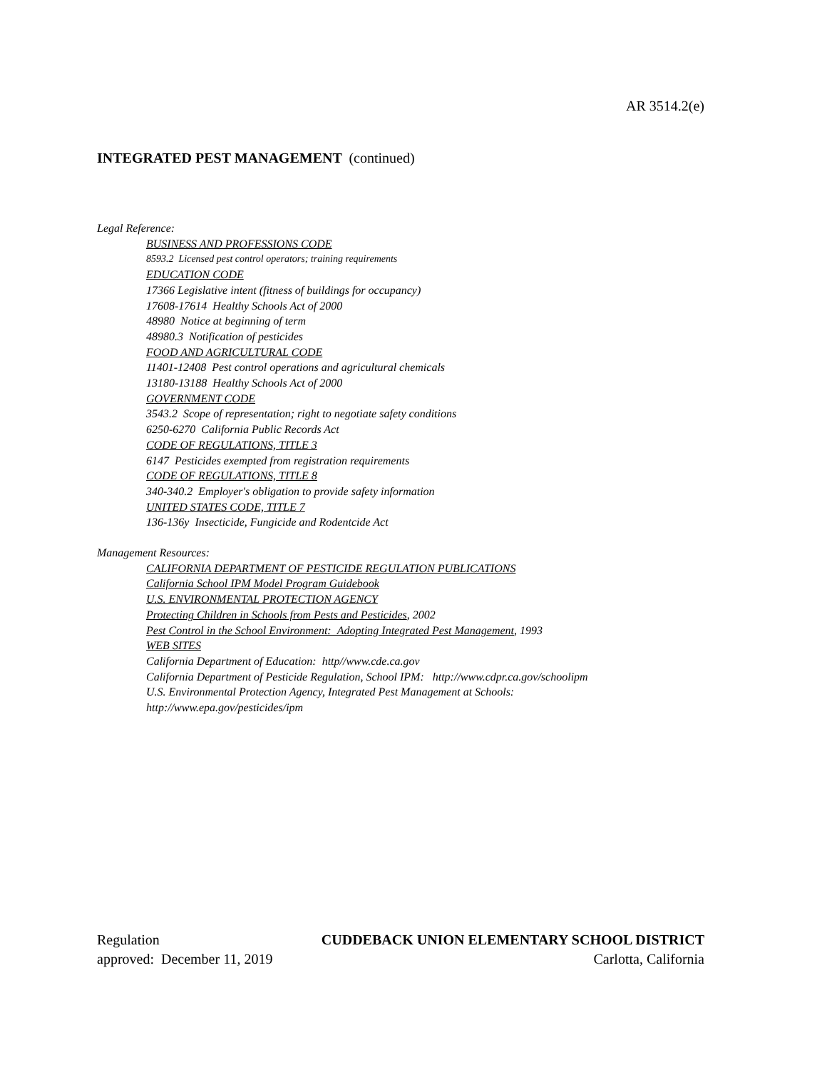AR 3514.2(e)
INTEGRATED PEST MANAGEMENT (continued)
Legal Reference:
BUSINESS AND PROFESSIONS CODE
8593.2 Licensed pest control operators; training requirements
EDUCATION CODE
17366 Legislative intent (fitness of buildings for occupancy)
17608-17614 Healthy Schools Act of 2000
48980 Notice at beginning of term
48980.3 Notification of pesticides
FOOD AND AGRICULTURAL CODE
11401-12408 Pest control operations and agricultural chemicals
13180-13188 Healthy Schools Act of 2000
GOVERNMENT CODE
3543.2 Scope of representation; right to negotiate safety conditions
6250-6270 California Public Records Act
CODE OF REGULATIONS, TITLE 3
6147 Pesticides exempted from registration requirements
CODE OF REGULATIONS, TITLE 8
340-340.2 Employer's obligation to provide safety information
UNITED STATES CODE, TITLE 7
136-136y Insecticide, Fungicide and Rodentcide Act
Management Resources:
CALIFORNIA DEPARTMENT OF PESTICIDE REGULATION PUBLICATIONS
California School IPM Model Program Guidebook
U.S. ENVIRONMENTAL PROTECTION AGENCY
Protecting Children in Schools from Pests and Pesticides, 2002
Pest Control in the School Environment: Adopting Integrated Pest Management, 1993
WEB SITES
California Department of Education: http//www.cde.ca.gov
California Department of Pesticide Regulation, School IPM: http://www.cdpr.ca.gov/schoolipm
U.S. Environmental Protection Agency, Integrated Pest Management at Schools:
http://www.epa.gov/pesticides/ipm
Regulation CUDDEBACK UNION ELEMENTARY SCHOOL DISTRICT
approved: December 11, 2019 Carlotta, California